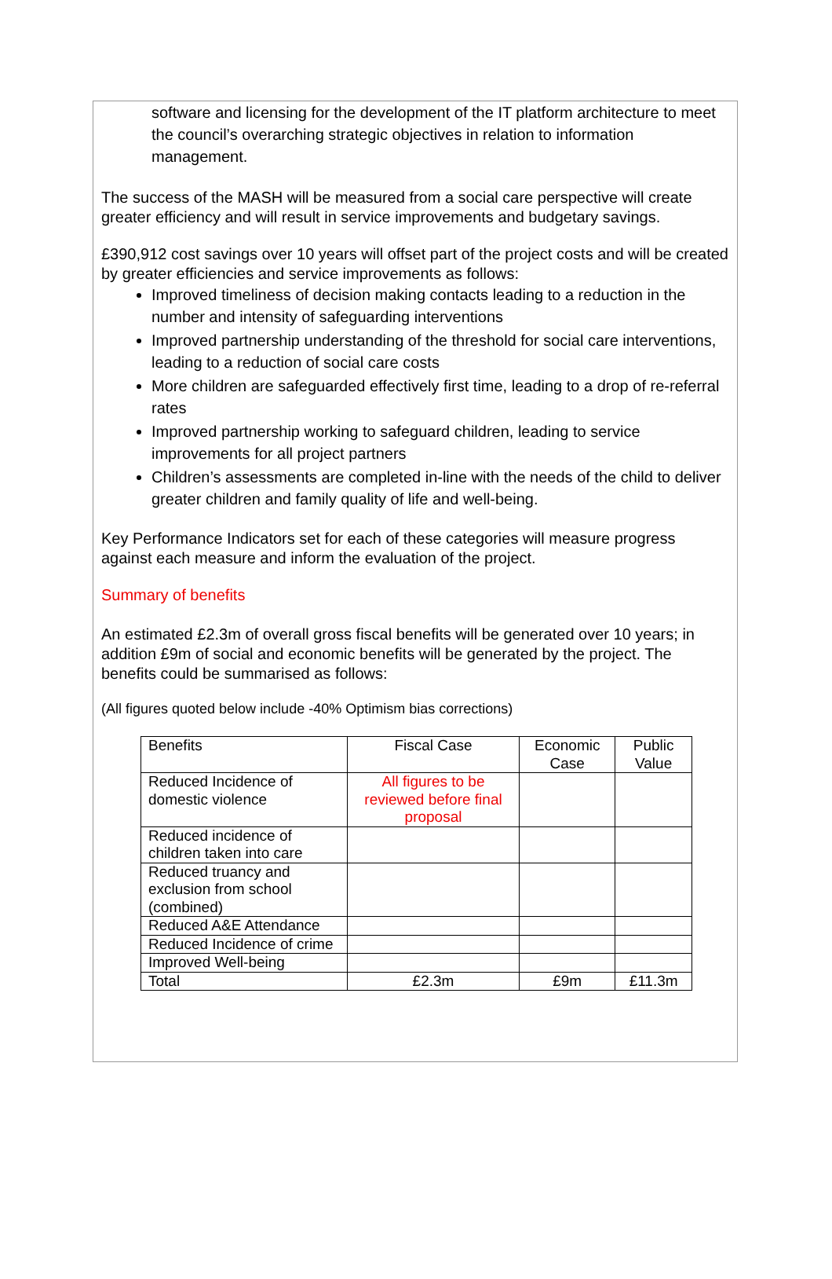software and licensing for the development of the IT platform architecture to meet the council’s overarching strategic objectives in relation to information management.
The success of the MASH will be measured from a social care perspective will create greater efficiency and will result in service improvements and budgetary savings.
£390,912 cost savings over 10 years will offset part of the project costs and will be created by greater efficiencies and service improvements as follows:
Improved timeliness of decision making contacts leading to a reduction in the number and intensity of safeguarding interventions
Improved partnership understanding of the threshold for social care interventions, leading to a reduction of social care costs
More children are safeguarded effectively first time, leading to a drop of re-referral rates
Improved partnership working to safeguard children, leading to service improvements for all project partners
Children’s assessments are completed in-line with the needs of the child to deliver greater children and family quality of life and well-being.
Key Performance Indicators set for each of these categories will measure progress against each measure and inform the evaluation of the project.
Summary of benefits
An estimated £2.3m of overall gross fiscal benefits will be generated over 10 years; in addition £9m of social and economic benefits will be generated by the project. The benefits could be summarised as follows:
(All figures quoted below include -40% Optimism bias corrections)
| Benefits | Fiscal Case | Economic Case | Public Value |
| --- | --- | --- | --- |
| Reduced Incidence of domestic violence | All figures to be reviewed before final proposal | | |
| Reduced incidence of children taken into care | | | |
| Reduced truancy and exclusion from school (combined) | | | |
| Reduced A&E Attendance | | | |
| Reduced Incidence of crime | | | |
| Improved Well-being | | | |
| Total | £2.3m | £9m | £11.3m |